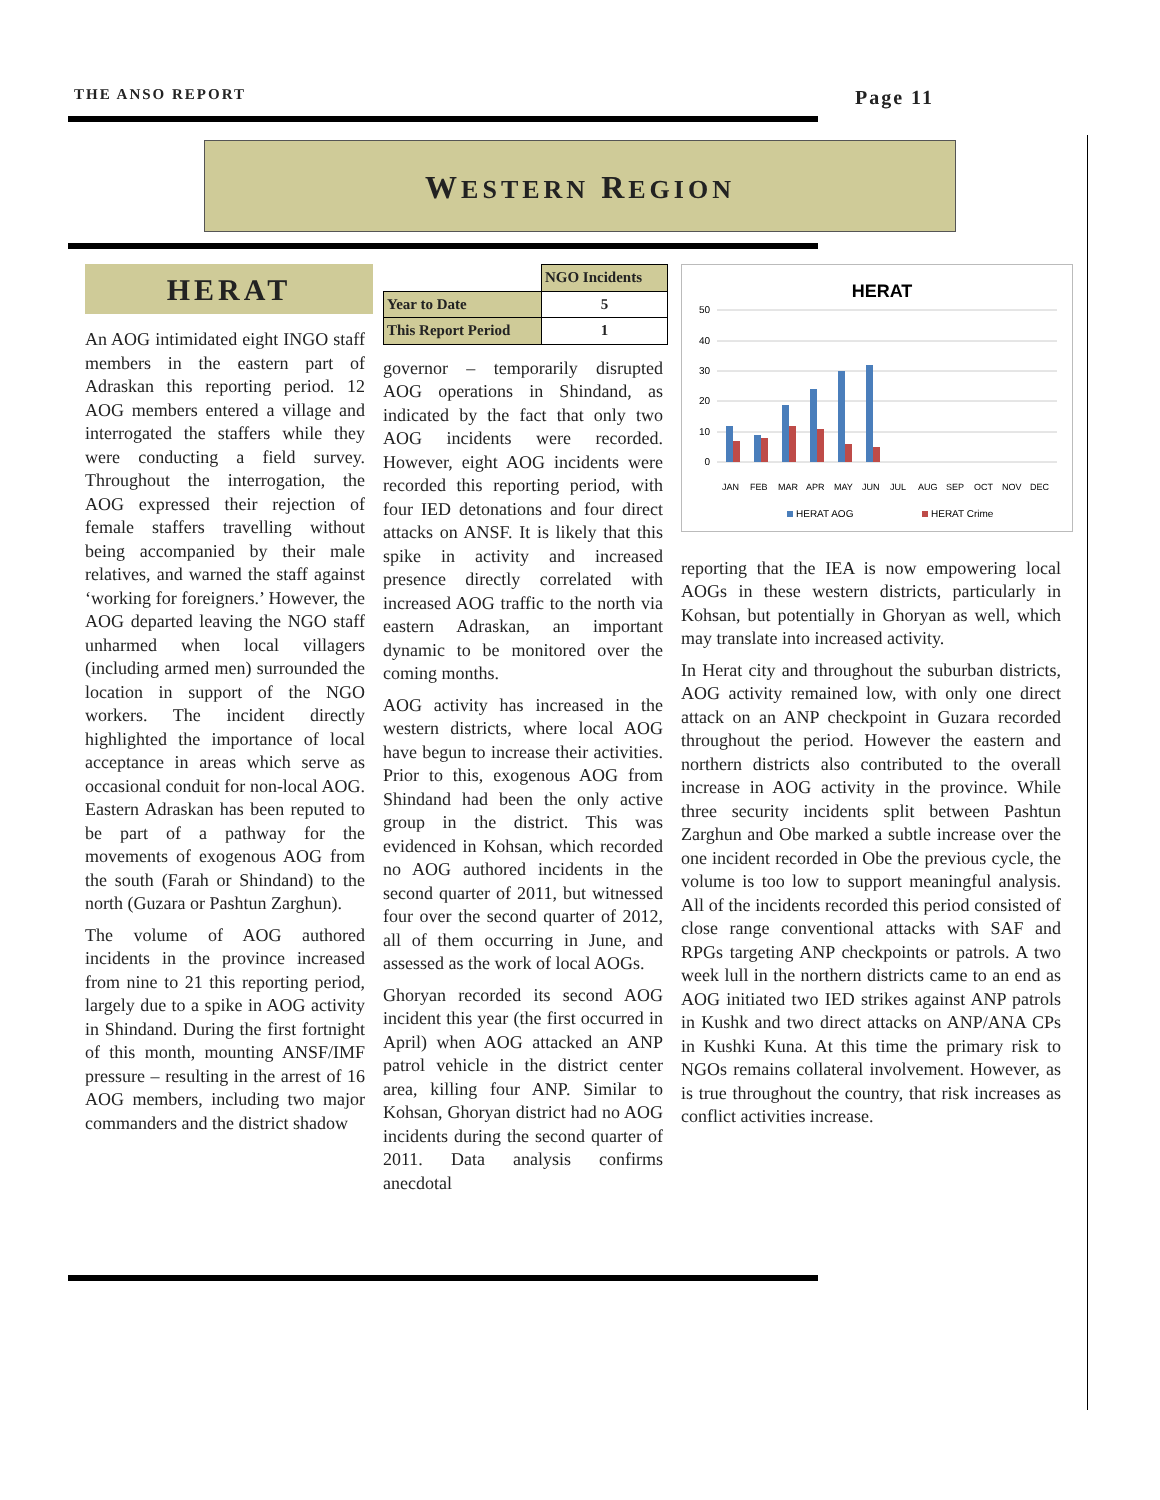THE ANSO REPORT Page 11
WESTERN REGION
HERAT
An AOG intimidated eight INGO staff members in the eastern part of Adraskan this reporting period. 12 AOG members entered a village and interrogated the staffers while they were conducting a field survey. Throughout the interrogation, the AOG expressed their rejection of female staffers travelling without being accompanied by their male relatives, and warned the staff against ‘working for foreigners.’ However, the AOG departed leaving the NGO staff unharmed when local villagers (including armed men) surrounded the location in support of the NGO workers. The incident directly highlighted the importance of local acceptance in areas which serve as occasional conduit for non-local AOG. Eastern Adraskan has been reputed to be part of a pathway for the movements of exogenous AOG from the south (Farah or Shindand) to the north (Guzara or Pashtun Zarghun).
The volume of AOG authored incidents in the province increased from nine to 21 this reporting period, largely due to a spike in AOG activity in Shindand. During the first fortnight of this month, mounting ANSF/IMF pressure – resulting in the arrest of 16 AOG members, including two major commanders and the district shadow
| | NGO Incidents |
| Year to Date | 5 |
| This Report Period | 1 |
governor – temporarily disrupted AOG operations in Shindand, as indicated by the fact that only two AOG incidents were recorded. However, eight AOG incidents were recorded this reporting period, with four IED detonations and four direct attacks on ANSF. It is likely that this spike in activity and increased presence directly correlated with increased AOG traffic to the north via eastern Adraskan, an important dynamic to be monitored over the coming months.
AOG activity has increased in the western districts, where local AOG have begun to increase their activities. Prior to this, exogenous AOG from Shindand had been the only active group in the district. This was evidenced in Kohsan, which recorded no AOG authored incidents in the second quarter of 2011, but witnessed four over the second quarter of 2012, all of them occurring in June, and assessed as the work of local AOGs.
Ghoryan recorded its second AOG incident this year (the first occurred in April) when AOG attacked an ANP patrol vehicle in the district center area, killing four ANP. Similar to Kohsan, Ghoryan district had no AOG incidents during the second quarter of 2011. Data analysis confirms anecdotal
HERAT
50
40
30
20
10
0
JAN
FEB
MAR
APR
MAY
JUN
JUL
AUG
SEP
OCT
NOV
DEC
HERAT AOG
HERAT Crime
reporting that the IEA is now empowering local AOGs in these western districts, particularly in Kohsan, but potentially in Ghoryan as well, which may translate into increased activity.
In Herat city and throughout the suburban districts, AOG activity remained low, with only one direct attack on an ANP checkpoint in Guzara recorded throughout the period. However the eastern and northern districts also contributed to the overall increase in AOG activity in the province. While three security incidents split between Pashtun Zarghun and Obe marked a subtle increase over the one incident recorded in Obe the previous cycle, the volume is too low to support meaningful analysis. All of the incidents recorded this period consisted of close range conventional attacks with SAF and RPGs targeting ANP checkpoints or patrols. A two week lull in the northern districts came to an end as AOG initiated two IED strikes against ANP patrols in Kushk and two direct attacks on ANP/ANA CPs in Kushki Kuna. At this time the primary risk to NGOs remains collateral involvement. However, as is true throughout the country, that risk increases as conflict activities increase.